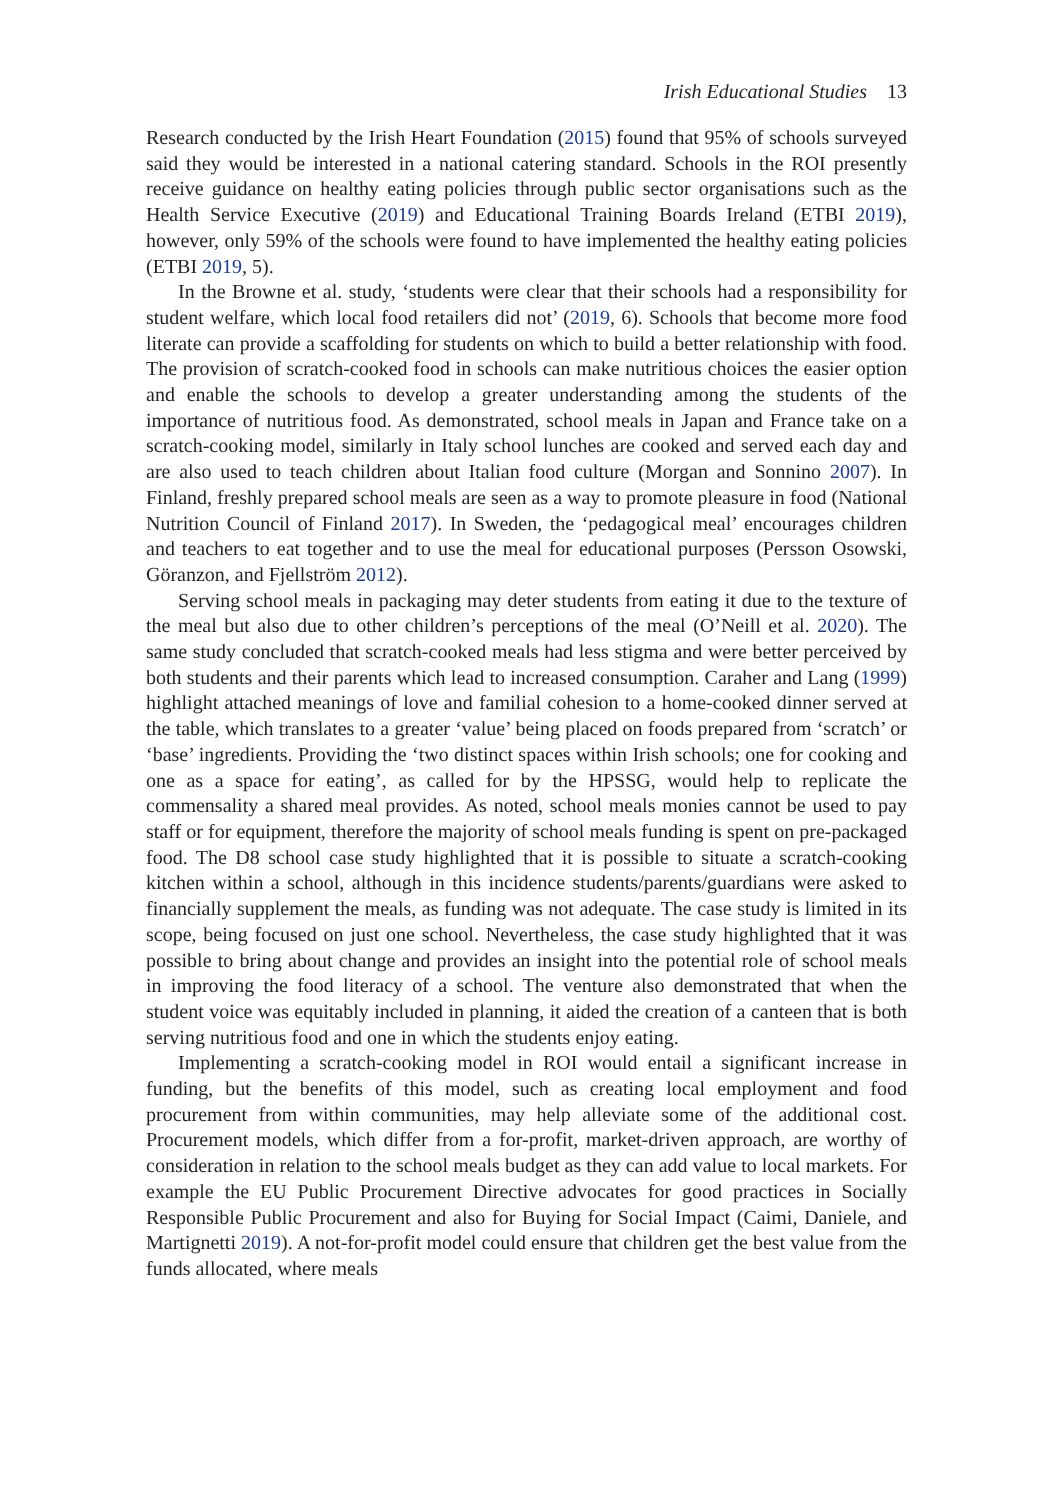Irish Educational Studies 13
Research conducted by the Irish Heart Foundation (2015) found that 95% of schools surveyed said they would be interested in a national catering standard. Schools in the ROI presently receive guidance on healthy eating policies through public sector organisations such as the Health Service Executive (2019) and Educational Training Boards Ireland (ETBI 2019), however, only 59% of the schools were found to have implemented the healthy eating policies (ETBI 2019, 5).
In the Browne et al. study, ‘students were clear that their schools had a responsibility for student welfare, which local food retailers did not’ (2019, 6). Schools that become more food literate can provide a scaffolding for students on which to build a better relationship with food. The provision of scratch-cooked food in schools can make nutritious choices the easier option and enable the schools to develop a greater understanding among the students of the importance of nutritious food. As demonstrated, school meals in Japan and France take on a scratch-cooking model, similarly in Italy school lunches are cooked and served each day and are also used to teach children about Italian food culture (Morgan and Sonnino 2007). In Finland, freshly prepared school meals are seen as a way to promote pleasure in food (National Nutrition Council of Finland 2017). In Sweden, the ‘pedagogical meal’ encourages children and teachers to eat together and to use the meal for educational purposes (Persson Osowski, Göranzon, and Fjellström 2012).
Serving school meals in packaging may deter students from eating it due to the texture of the meal but also due to other children’s perceptions of the meal (O’Neill et al. 2020). The same study concluded that scratch-cooked meals had less stigma and were better perceived by both students and their parents which lead to increased consumption. Caraher and Lang (1999) highlight attached meanings of love and familial cohesion to a home-cooked dinner served at the table, which translates to a greater ‘value’ being placed on foods prepared from ‘scratch’ or ‘base’ ingredients. Providing the ‘two distinct spaces within Irish schools; one for cooking and one as a space for eating’, as called for by the HPSSG, would help to replicate the commensality a shared meal provides. As noted, school meals monies cannot be used to pay staff or for equipment, therefore the majority of school meals funding is spent on pre-packaged food. The D8 school case study highlighted that it is possible to situate a scratch-cooking kitchen within a school, although in this incidence students/parents/guardians were asked to financially supplement the meals, as funding was not adequate. The case study is limited in its scope, being focused on just one school. Nevertheless, the case study highlighted that it was possible to bring about change and provides an insight into the potential role of school meals in improving the food literacy of a school. The venture also demonstrated that when the student voice was equitably included in planning, it aided the creation of a canteen that is both serving nutritious food and one in which the students enjoy eating.
Implementing a scratch-cooking model in ROI would entail a significant increase in funding, but the benefits of this model, such as creating local employment and food procurement from within communities, may help alleviate some of the additional cost. Procurement models, which differ from a for-profit, market-driven approach, are worthy of consideration in relation to the school meals budget as they can add value to local markets. For example the EU Public Procurement Directive advocates for good practices in Socially Responsible Public Procurement and also for Buying for Social Impact (Caimi, Daniele, and Martignetti 2019). A not-for-profit model could ensure that children get the best value from the funds allocated, where meals